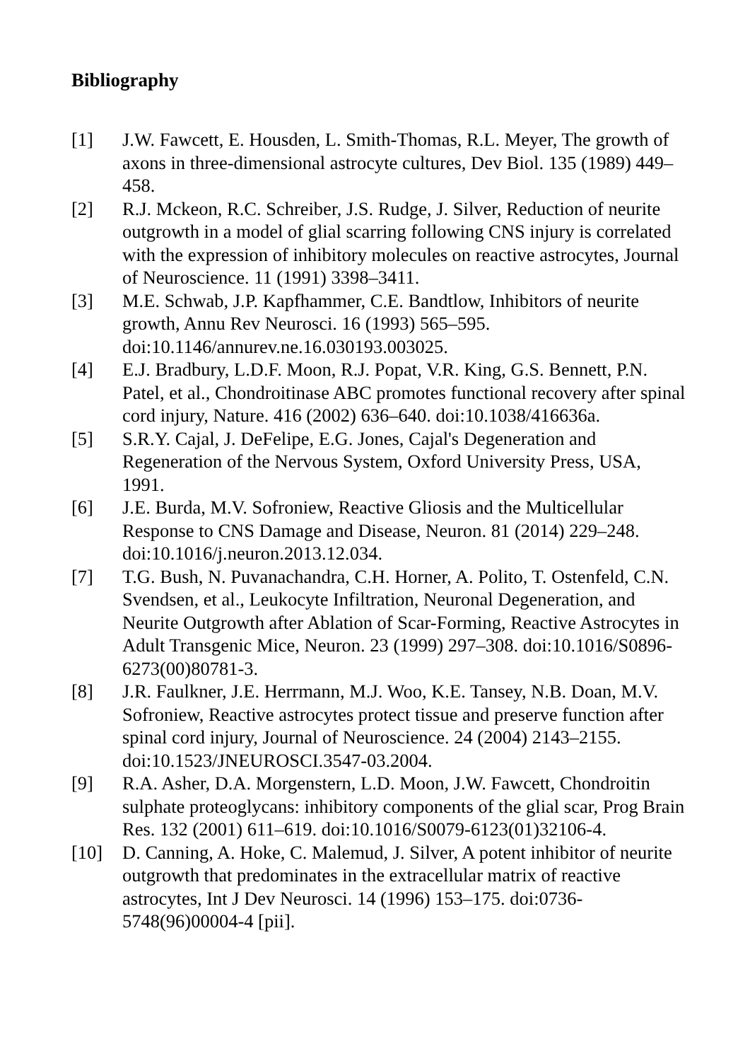Bibliography
[1] J.W. Fawcett, E. Housden, L. Smith-Thomas, R.L. Meyer, The growth of axons in three-dimensional astrocyte cultures, Dev Biol. 135 (1989) 449–458.
[2] R.J. Mckeon, R.C. Schreiber, J.S. Rudge, J. Silver, Reduction of neurite outgrowth in a model of glial scarring following CNS injury is correlated with the expression of inhibitory molecules on reactive astrocytes, Journal of Neuroscience. 11 (1991) 3398–3411.
[3] M.E. Schwab, J.P. Kapfhammer, C.E. Bandtlow, Inhibitors of neurite growth, Annu Rev Neurosci. 16 (1993) 565–595. doi:10.1146/annurev.ne.16.030193.003025.
[4] E.J. Bradbury, L.D.F. Moon, R.J. Popat, V.R. King, G.S. Bennett, P.N. Patel, et al., Chondroitinase ABC promotes functional recovery after spinal cord injury, Nature. 416 (2002) 636–640. doi:10.1038/416636a.
[5] S.R.Y. Cajal, J. DeFelipe, E.G. Jones, Cajal's Degeneration and Regeneration of the Nervous System, Oxford University Press, USA, 1991.
[6] J.E. Burda, M.V. Sofroniew, Reactive Gliosis and the Multicellular Response to CNS Damage and Disease, Neuron. 81 (2014) 229–248. doi:10.1016/j.neuron.2013.12.034.
[7] T.G. Bush, N. Puvanachandra, C.H. Horner, A. Polito, T. Ostenfeld, C.N. Svendsen, et al., Leukocyte Infiltration, Neuronal Degeneration, and Neurite Outgrowth after Ablation of Scar-Forming, Reactive Astrocytes in Adult Transgenic Mice, Neuron. 23 (1999) 297–308. doi:10.1016/S0896-6273(00)80781-3.
[8] J.R. Faulkner, J.E. Herrmann, M.J. Woo, K.E. Tansey, N.B. Doan, M.V. Sofroniew, Reactive astrocytes protect tissue and preserve function after spinal cord injury, Journal of Neuroscience. 24 (2004) 2143–2155. doi:10.1523/JNEUROSCI.3547-03.2004.
[9] R.A. Asher, D.A. Morgenstern, L.D. Moon, J.W. Fawcett, Chondroitin sulphate proteoglycans: inhibitory components of the glial scar, Prog Brain Res. 132 (2001) 611–619. doi:10.1016/S0079-6123(01)32106-4.
[10] D. Canning, A. Hoke, C. Malemud, J. Silver, A potent inhibitor of neurite outgrowth that predominates in the extracellular matrix of reactive astrocytes, Int J Dev Neurosci. 14 (1996) 153–175. doi:0736-5748(96)00004-4 [pii].